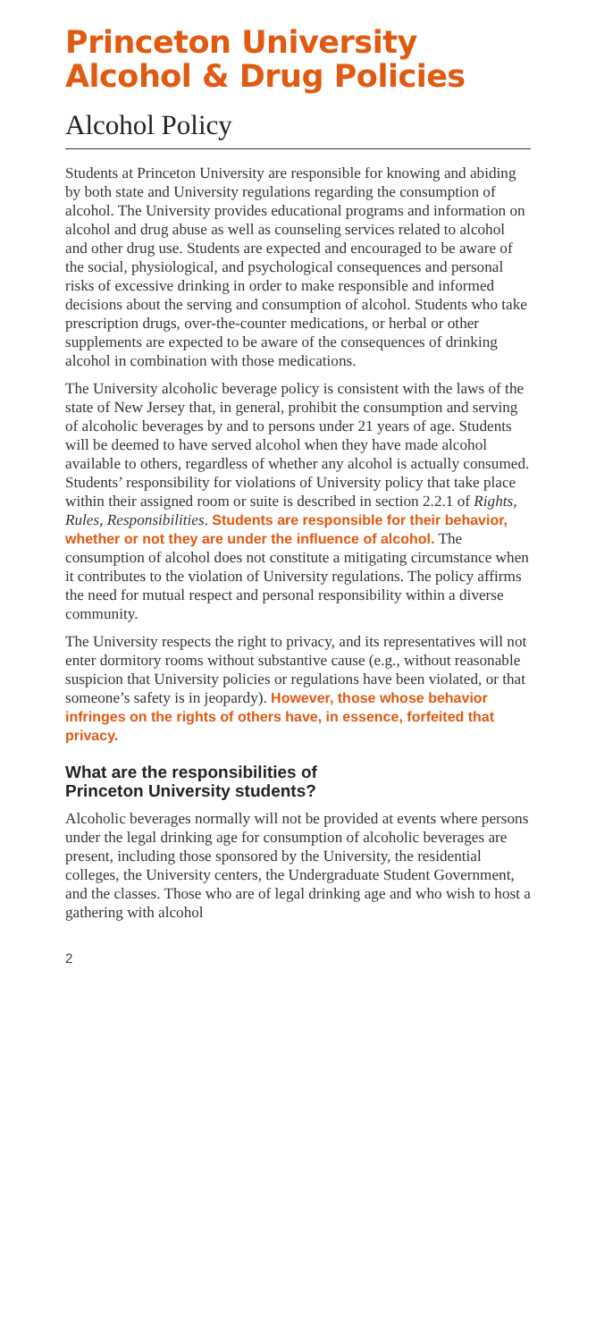Princeton University
Alcohol & Drug Policies
Alcohol Policy
Students at Princeton University are responsible for knowing and abiding by both state and University regulations regarding the consumption of alcohol. The University provides educational programs and information on alcohol and drug abuse as well as counseling services related to alcohol and other drug use. Students are expected and encouraged to be aware of the social, physiological, and psychological consequences and personal risks of excessive drinking in order to make responsible and informed decisions about the serving and consumption of alcohol. Students who take prescription drugs, over-the-counter medications, or herbal or other supplements are expected to be aware of the consequences of drinking alcohol in combination with those medications.
The University alcoholic beverage policy is consistent with the laws of the state of New Jersey that, in general, prohibit the consumption and serving of alcoholic beverages by and to persons under 21 years of age. Students will be deemed to have served alcohol when they have made alcohol available to others, regardless of whether any alcohol is actually consumed. Students’ responsibility for violations of University policy that take place within their assigned room or suite is described in section 2.2.1 of Rights, Rules, Responsibilities. Students are responsible for their behavior, whether or not they are under the influence of alcohol. The consumption of alcohol does not constitute a mitigating circumstance when it contributes to the violation of University regulations. The policy affirms the need for mutual respect and personal responsibility within a diverse community.
The University respects the right to privacy, and its representatives will not enter dormitory rooms without substantive cause (e.g., without reasonable suspicion that University policies or regulations have been violated, or that someone’s safety is in jeopardy). However, those whose behavior infringes on the rights of others have, in essence, forfeited that privacy.
What are the responsibilities of
Princeton University students?
Alcoholic beverages normally will not be provided at events where persons under the legal drinking age for consumption of alcoholic beverages are present, including those sponsored by the University, the residential colleges, the University centers, the Undergraduate Student Government, and the classes. Those who are of legal drinking age and who wish to host a gathering with alcohol
2